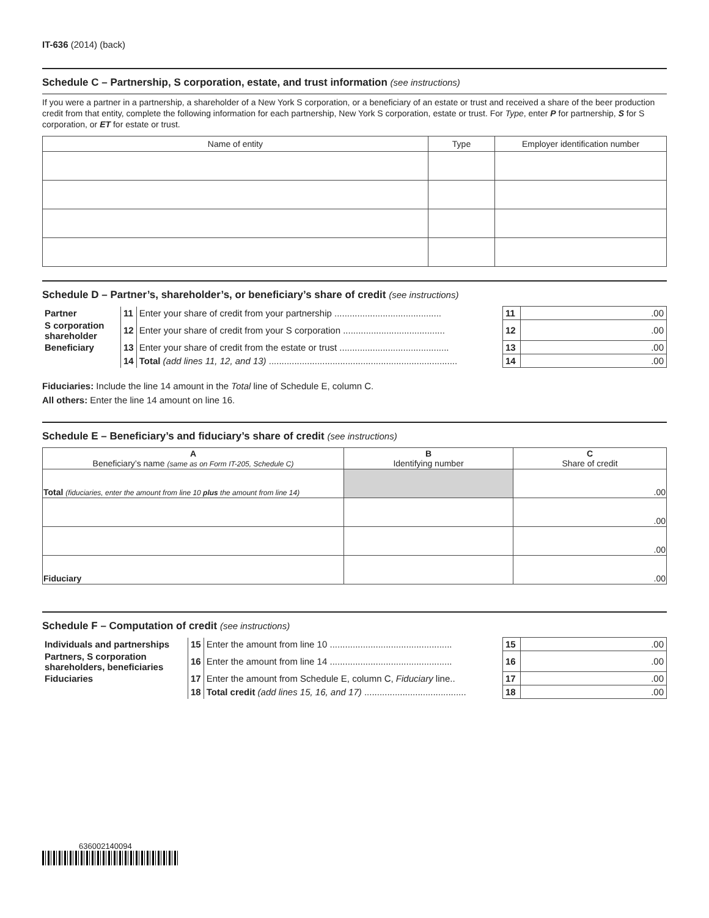IT-636 (2014) (back)
Schedule C – Partnership, S corporation, estate, and trust information (see instructions)
If you were a partner in a partnership, a shareholder of a New York S corporation, or a beneficiary of an estate or trust and received a share of the beer production credit from that entity, complete the following information for each partnership, New York S corporation, estate or trust. For Type, enter P for partnership, S for S corporation, or ET for estate or trust.
| Name of entity | Type | Employer identification number |
| --- | --- | --- |
Schedule D – Partner’s, shareholder’s, or beneficiary’s share of credit (see instructions)
| Partner | 11 | Enter your share of credit from your partnership .......................................... | 11 | .00 |
| S corporation shareholder | 12 | Enter your share of credit from your S corporation ........................................ | 12 | .00 |
| Beneficiary | 13 | Enter your share of credit from the estate or trust ........................................... | 13 | .00 |
| | 14 | Total (add lines 11, 12, and 13) .......................................................................... | 14 | .00 |
Fiduciaries: Include the line 14 amount in the Total line of Schedule E, column C.
All others: Enter the line 14 amount on line 16.
Schedule E – Beneficiary’s and fiduciary’s share of credit (see instructions)
| A Beneficiary’s name (same as on Form IT-205, Schedule C) | B Identifying number | C Share of credit |
| --- | --- | --- |
| Total (fiduciaries, enter the amount from line 10 plus the amount from line 14) | | .00 |
| | | .00 |
| | | .00 |
| Fiduciary | | .00 |
Schedule F – Computation of credit (see instructions)
| Individuals and partnerships | 15 | Enter the amount from line 10 ................................................ | 15 | .00 |
| Partners, S corporation shareholders, beneficiaries | 16 | Enter the amount from line 14 ................................................ | 16 | .00 |
| Fiduciaries | 17 | Enter the amount from Schedule E, column C, Fiduciary line.. | 17 | .00 |
| | 18 | Total credit (add lines 15, 16, and 17) ........................................ | 18 | .00 |
636002140094